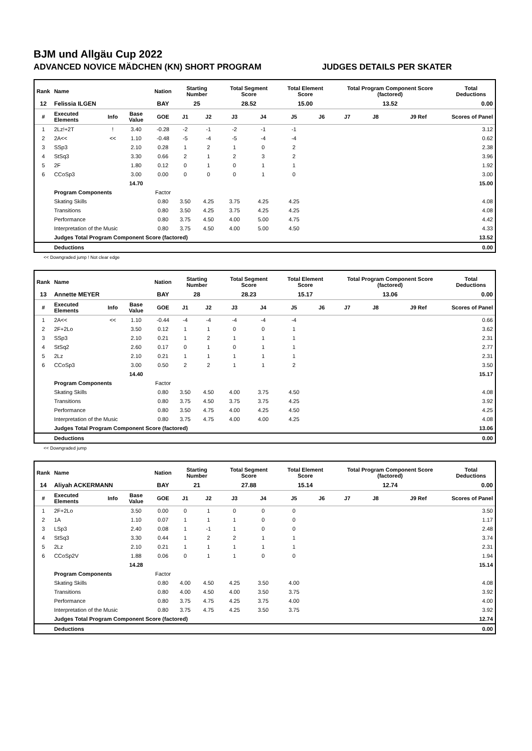BJM und Allgäu Cup 2022
ADVANCED NOVICE MÄDCHEN (KN) SHORT PROGRAM JUDGES DETAILS PER SKATER
| Rank | Name | | | Nation | Starting Number | | Total Segment Score | | Total Element Score | | Total Program Component Score (factored) | | | Total Deductions |
| --- | --- | --- | --- | --- | --- | --- | --- | --- | --- | --- | --- | --- | --- | --- |
| 12 | Felissia ILGEN | | | BAY | 25 | | 28.52 | | 15.00 | | 13.52 | | | 0.00 |
| # | Executed Elements | Info | Base Value | GOE | J1 | J2 | J3 | J4 | J5 | J6 | J7 | J8 | J9 Ref | Scores of Panel |
| 1 | 2Lz!+2T | ! | 3.40 | -0.28 | -2 | -1 | -2 | -1 | -1 | | | | | 3.12 |
| 2 | 2A<< | << | 1.10 | -0.48 | -5 | -4 | -5 | -4 | -4 | | | | | 0.62 |
| 3 | SSp3 | | 2.10 | 0.28 | 1 | 2 | 1 | 0 | 2 | | | | | 2.38 |
| 4 | StSq3 | | 3.30 | 0.66 | 2 | 1 | 2 | 3 | 2 | | | | | 3.96 |
| 5 | 2F | | 1.80 | 0.12 | 0 | 1 | 0 | 1 | 1 | | | | | 1.92 |
| 6 | CCoSp3 | | 3.00 | 0.00 | 0 | 0 | 0 | 1 | 0 | | | | | 3.00 |
| | | | 14.70 | | | | | | | | | | | 15.00 |
| | Program Components | | | Factor | | | | | | | | | | |
| | Skating Skills | | | 0.80 | 3.50 | 4.25 | 3.75 | 4.25 | 4.25 | | | | | 4.08 |
| | Transitions | | | 0.80 | 3.50 | 4.25 | 3.75 | 4.25 | 4.25 | | | | | 4.08 |
| | Performance | | | 0.80 | 3.75 | 4.50 | 4.00 | 5.00 | 4.75 | | | | | 4.42 |
| | Interpretation of the Music | | | 0.80 | 3.75 | 4.50 | 4.00 | 5.00 | 4.50 | | | | | 4.33 |
| | Judges Total Program Component Score (factored) | | | | | | | | | | | | | 13.52 |
| | Deductions | | | | | | | | | | | | | 0.00 |
<< Downgraded jump ! Not clear edge
| Rank | Name | | | Nation | Starting Number | | Total Segment Score | | Total Element Score | | Total Program Component Score (factored) | | | Total Deductions |
| --- | --- | --- | --- | --- | --- | --- | --- | --- | --- | --- | --- | --- | --- | --- |
| 13 | Annette MEYER | | | BAY | 28 | | 28.23 | | 15.17 | | 13.06 | | | 0.00 |
| # | Executed Elements | Info | Base Value | GOE | J1 | J2 | J3 | J4 | J5 | J6 | J7 | J8 | J9 Ref | Scores of Panel |
| 1 | 2A<< | << | 1.10 | -0.44 | -4 | -4 | -4 | -4 | -4 | | | | | 0.66 |
| 2 | 2F+2Lo | | 3.50 | 0.12 | 1 | 1 | 0 | 0 | 1 | | | | | 3.62 |
| 3 | SSp3 | | 2.10 | 0.21 | 1 | 2 | 1 | 1 | 1 | | | | | 2.31 |
| 4 | StSq2 | | 2.60 | 0.17 | 0 | 1 | 0 | 1 | 1 | | | | | 2.77 |
| 5 | 2Lz | | 2.10 | 0.21 | 1 | 1 | 1 | 1 | 1 | | | | | 2.31 |
| 6 | CCoSp3 | | 3.00 | 0.50 | 2 | 2 | 1 | 1 | 2 | | | | | 3.50 |
| | | | 14.40 | | | | | | | | | | | 15.17 |
| | Program Components | | | Factor | | | | | | | | | | |
| | Skating Skills | | | 0.80 | 3.50 | 4.50 | 4.00 | 3.75 | 4.50 | | | | | 4.08 |
| | Transitions | | | 0.80 | 3.75 | 4.50 | 3.75 | 3.75 | 4.25 | | | | | 3.92 |
| | Performance | | | 0.80 | 3.50 | 4.75 | 4.00 | 4.25 | 4.50 | | | | | 4.25 |
| | Interpretation of the Music | | | 0.80 | 3.75 | 4.75 | 4.00 | 4.00 | 4.25 | | | | | 4.08 |
| | Judges Total Program Component Score (factored) | | | | | | | | | | | | | 13.06 |
| | Deductions | | | | | | | | | | | | | 0.00 |
<< Downgraded jump
| Rank | Name | | | Nation | Starting Number | | Total Segment Score | | Total Element Score | | Total Program Component Score (factored) | | | Total Deductions |
| --- | --- | --- | --- | --- | --- | --- | --- | --- | --- | --- | --- | --- | --- | --- |
| 14 | Aliyah ACKERMANN | | | BAY | 21 | | 27.88 | | 15.14 | | 12.74 | | | 0.00 |
| # | Executed Elements | Info | Base Value | GOE | J1 | J2 | J3 | J4 | J5 | J6 | J7 | J8 | J9 Ref | Scores of Panel |
| 1 | 2F+2Lo | | 3.50 | 0.00 | 0 | 1 | 0 | 0 | 0 | | | | | 3.50 |
| 2 | 1A | | 1.10 | 0.07 | 1 | 1 | 1 | 0 | 0 | | | | | 1.17 |
| 3 | LSp3 | | 2.40 | 0.08 | 1 | -1 | 1 | 0 | 0 | | | | | 2.48 |
| 4 | StSq3 | | 3.30 | 0.44 | 1 | 2 | 2 | 1 | 1 | | | | | 3.74 |
| 5 | 2Lz | | 2.10 | 0.21 | 1 | 1 | 1 | 1 | 1 | | | | | 2.31 |
| 6 | CCoSp2V | | 1.88 | 0.06 | 0 | 1 | 1 | 0 | 0 | | | | | 1.94 |
| | | | 14.28 | | | | | | | | | | | 15.14 |
| | Program Components | | | Factor | | | | | | | | | | |
| | Skating Skills | | | 0.80 | 4.00 | 4.50 | 4.25 | 3.50 | 4.00 | | | | | 4.08 |
| | Transitions | | | 0.80 | 4.00 | 4.50 | 4.00 | 3.50 | 3.75 | | | | | 3.92 |
| | Performance | | | 0.80 | 3.75 | 4.75 | 4.25 | 3.75 | 4.00 | | | | | 4.00 |
| | Interpretation of the Music | | | 0.80 | 3.75 | 4.75 | 4.25 | 3.50 | 3.75 | | | | | 3.92 |
| | Judges Total Program Component Score (factored) | | | | | | | | | | | | | 12.74 |
| | Deductions | | | | | | | | | | | | | 0.00 |